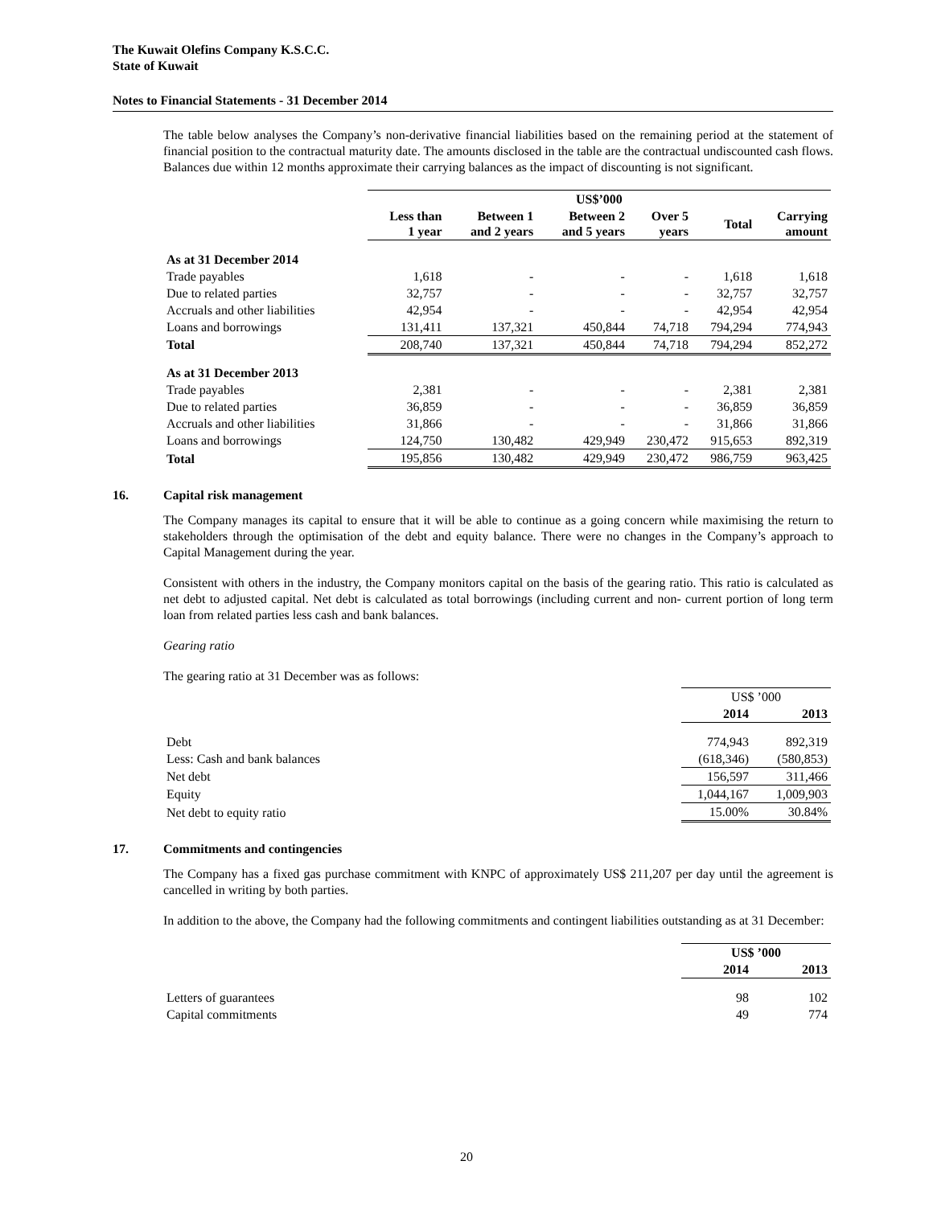The Kuwait Olefins Company K.S.C.C.
State of Kuwait
Notes to Financial Statements - 31 December 2014
The table below analyses the Company’s non-derivative financial liabilities based on the remaining period at the statement of financial position to the contractual maturity date. The amounts disclosed in the table are the contractual undiscounted cash flows. Balances due within 12 months approximate their carrying balances as the impact of discounting is not significant.
| | US$’000 | | | | | |
| --- | --- | --- | --- | --- | --- | --- |
| | Less than 1 year | Between 1 and 2 years | Between 2 and 5 years | Over 5 years | Total | Carrying amount |
| As at 31 December 2014 | | | | | | |
| Trade payables | 1,618 | - | - | - | 1,618 | 1,618 |
| Due to related parties | 32,757 | - | - | - | 32,757 | 32,757 |
| Accruals and other liabilities | 42,954 | - | - | - | 42,954 | 42,954 |
| Loans and borrowings | 131,411 | 137,321 | 450,844 | 74,718 | 794,294 | 774,943 |
| Total | 208,740 | 137,321 | 450,844 | 74,718 | 794,294 | 852,272 |
| As at 31 December 2013 | | | | | | |
| Trade payables | 2,381 | - | - | - | 2,381 | 2,381 |
| Due to related parties | 36,859 | - | - | - | 36,859 | 36,859 |
| Accruals and other liabilities | 31,866 | - | - | - | 31,866 | 31,866 |
| Loans and borrowings | 124,750 | 130,482 | 429,949 | 230,472 | 915,653 | 892,319 |
| Total | 195,856 | 130,482 | 429,949 | 230,472 | 986,759 | 963,425 |
16. Capital risk management
The Company manages its capital to ensure that it will be able to continue as a going concern while maximising the return to stakeholders through the optimisation of the debt and equity balance. There were no changes in the Company’s approach to Capital Management during the year.
Consistent with others in the industry, the Company monitors capital on the basis of the gearing ratio. This ratio is calculated as net debt to adjusted capital. Net debt is calculated as total borrowings (including current and non- current portion of long term loan from related parties less cash and bank balances.
Gearing ratio
The gearing ratio at 31 December was as follows:
| | US$ ’000 | |
| | 2014 | 2013 |
| Debt | 774,943 | 892,319 |
| Less: Cash and bank balances | (618,346) | (580,853) |
| Net debt | 156,597 | 311,466 |
| Equity | 1,044,167 | 1,009,903 |
| Net debt to equity ratio | 15.00% | 30.84% |
17. Commitments and contingencies
The Company has a fixed gas purchase commitment with KNPC of approximately US$ 211,207 per day until the agreement is cancelled in writing by both parties.
In addition to the above, the Company had the following commitments and contingent liabilities outstanding as at 31 December:
| | US$ ’000 | |
| | 2014 | 2013 |
| Letters of guarantees | 98 | 102 |
| Capital commitments | 49 | 774 |
20